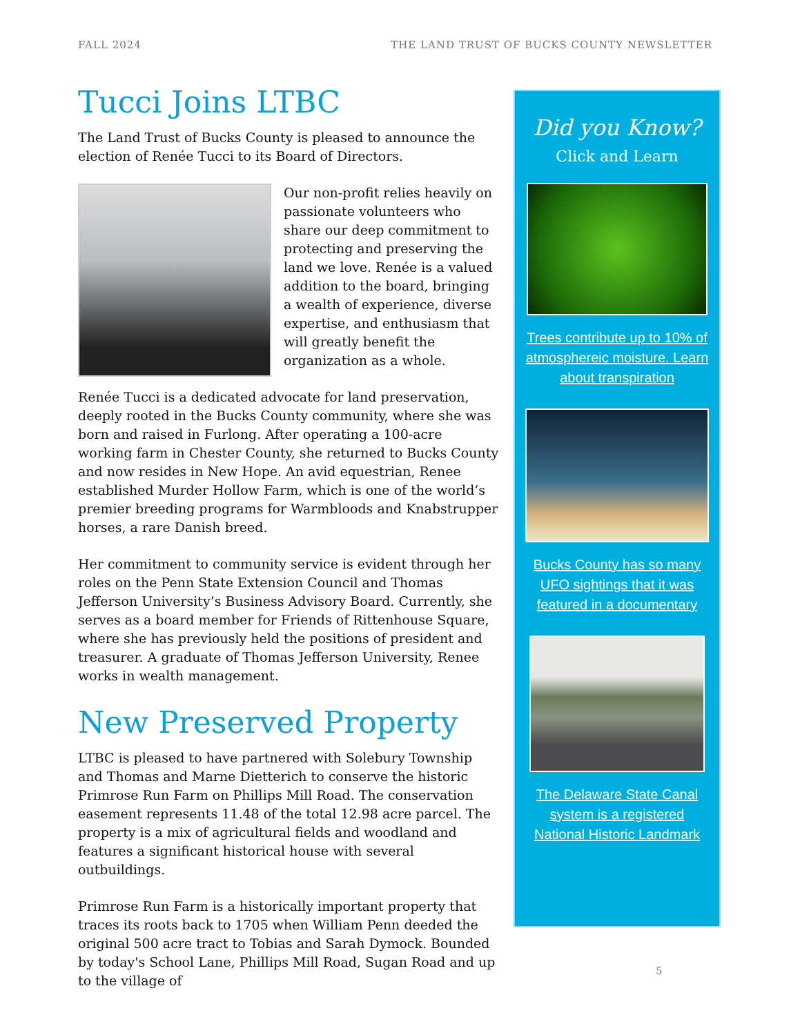FALL 2024 THE LAND TRUST OF BUCKS COUNTY NEWSLETTER
Tucci Joins LTBC
The Land Trust of Bucks County is pleased to announce the election of Renée Tucci to its Board of Directors.
Our non-profit relies heavily on passionate volunteers who share our deep commitment to protecting and preserving the land we love. Renée is a valued addition to the board, bringing a wealth of experience, diverse expertise, and enthusiasm that will greatly benefit the organization as a whole.
Renée Tucci is a dedicated advocate for land preservation, deeply rooted in the Bucks County community, where she was born and raised in Furlong. After operating a 100-acre working farm in Chester County, she returned to Bucks County and now resides in New Hope. An avid equestrian, Renee established Murder Hollow Farm, which is one of the world’s premier breeding programs for Warmbloods and Knabstrupper horses, a rare Danish breed.
Her commitment to community service is evident through her roles on the Penn State Extension Council and Thomas Jefferson University’s Business Advisory Board. Currently, she serves as a board member for Friends of Rittenhouse Square, where she has previously held the positions of president and treasurer. A graduate of Thomas Jefferson University, Renee works in wealth management.
New Preserved Property
LTBC is pleased to have partnered with Solebury Township and Thomas and Marne Dietterich to conserve the historic Primrose Run Farm on Phillips Mill Road. The conservation easement represents 11.48 of the total 12.98 acre parcel. The property is a mix of agricultural fields and woodland and features a significant historical house with several outbuildings.
Primrose Run Farm is a historically important property that traces its roots back to 1705 when William Penn deeded the original 500 acre tract to Tobias and Sarah Dymock. Bounded by today's School Lane, Phillips Mill Road, Sugan Road and up to the village of
Did you Know?
Click and Learn
Trees contribute up to 10% of atmosphereic moisture. Learn about transpiration
Bucks County has so many UFO sightings that it was featured in a documentary
The Delaware State Canal system is a registered National Historic Landmark
5